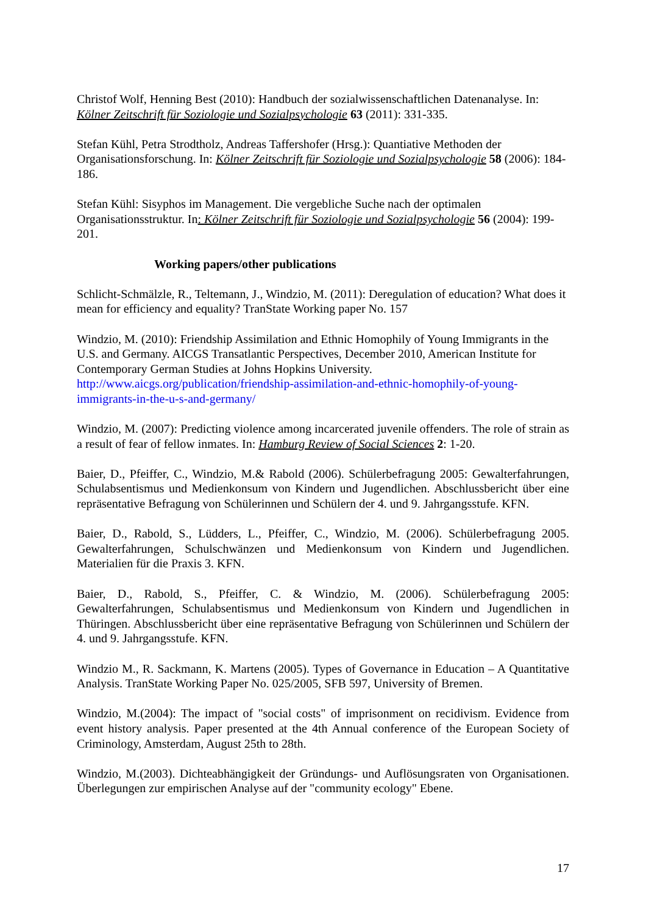Christof Wolf, Henning Best (2010): Handbuch der sozialwissenschaftlichen Datenanalyse. In: Kölner Zeitschrift für Soziologie und Sozialpsychologie 63 (2011): 331-335.
Stefan Kühl, Petra Strodtholz, Andreas Taffershofer (Hrsg.): Quantiative Methoden der Organisationsforschung. In: Kölner Zeitschrift für Soziologie und Sozialpsychologie 58 (2006): 184-186.
Stefan Kühl: Sisyphos im Management. Die vergebliche Suche nach der optimalen Organisationsstruktur. In: Kölner Zeitschrift für Soziologie und Sozialpsychologie 56 (2004): 199-201.
Working papers/other publications
Schlicht-Schmälzle, R., Teltemann, J., Windzio, M. (2011): Deregulation of education? What does it mean for efficiency and equality? TranState Working paper No. 157
Windzio, M. (2010): Friendship Assimilation and Ethnic Homophily of Young Immigrants in the U.S. and Germany. AICGS Transatlantic Perspectives, December 2010, American Institute for Contemporary German Studies at Johns Hopkins University. http://www.aicgs.org/publication/friendship-assimilation-and-ethnic-homophily-of-young-immigrants-in-the-u-s-and-germany/
Windzio, M. (2007): Predicting violence among incarcerated juvenile offenders. The role of strain as a result of fear of fellow inmates. In: Hamburg Review of Social Sciences 2: 1-20.
Baier, D., Pfeiffer, C., Windzio, M.& Rabold (2006). Schülerbefragung 2005: Gewalterfahrungen, Schulabsentismus und Medienkonsum von Kindern und Jugendlichen. Abschlussbericht über eine repräsentative Befragung von Schülerinnen und Schülern der 4. und 9. Jahrgangsstufe. KFN.
Baier, D., Rabold, S., Lüdders, L., Pfeiffer, C., Windzio, M. (2006). Schülerbefragung 2005. Gewalterfahrungen, Schulschwänzen und Medienkonsum von Kindern und Jugendlichen. Materialien für die Praxis 3. KFN.
Baier, D., Rabold, S., Pfeiffer, C. & Windzio, M. (2006). Schülerbefragung 2005: Gewalterfahrungen, Schulabsentismus und Medienkonsum von Kindern und Jugendlichen in Thüringen. Abschlussbericht über eine repräsentative Befragung von Schülerinnen und Schülern der 4. und 9. Jahrgangsstufe. KFN.
Windzio M., R. Sackmann, K. Martens (2005). Types of Governance in Education – A Quantitative Analysis. TranState Working Paper No. 025/2005, SFB 597, University of Bremen.
Windzio, M.(2004): The impact of "social costs" of imprisonment on recidivism. Evidence from event history analysis. Paper presented at the 4th Annual conference of the European Society of Criminology, Amsterdam, August 25th to 28th.
Windzio, M.(2003). Dichteabhängigkeit der Gründungs- und Auflösungsraten von Organisationen. Überlegungen zur empirischen Analyse auf der "community ecology" Ebene.
17